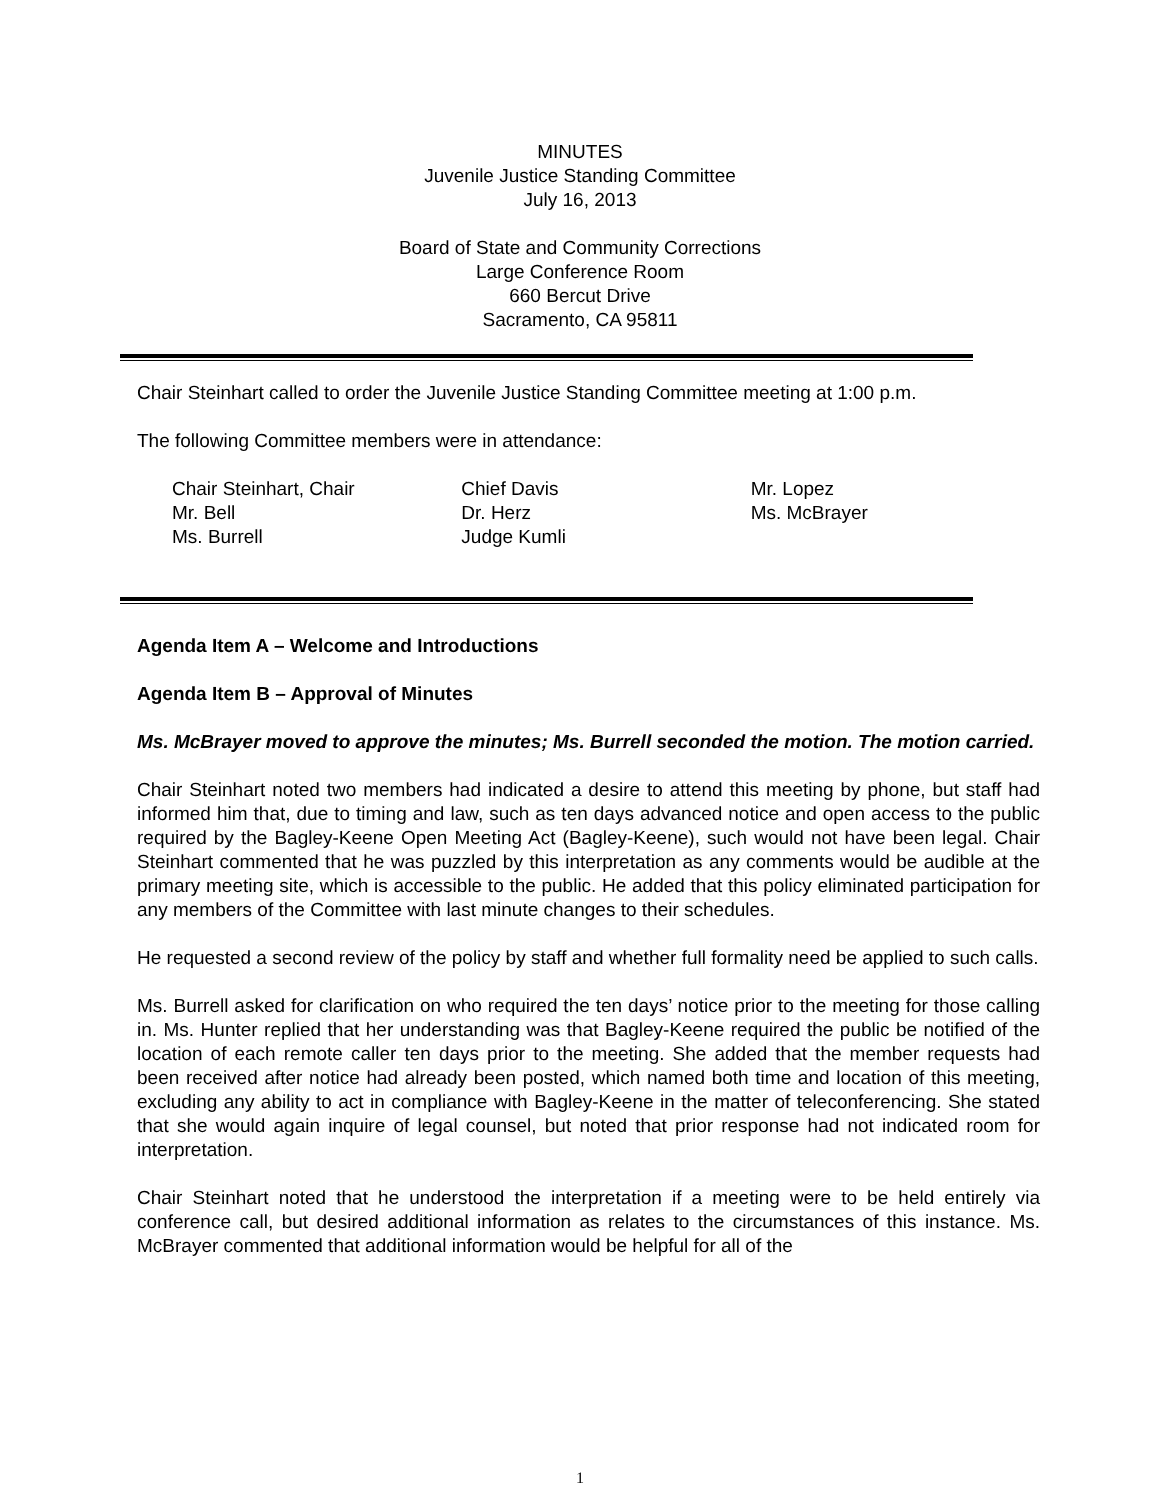MINUTES
Juvenile Justice Standing Committee
July 16, 2013
Board of State and Community Corrections
Large Conference Room
660 Bercut Drive
Sacramento, CA 95811
Chair Steinhart called to order the Juvenile Justice Standing Committee meeting at 1:00 p.m.
The following Committee members were in attendance:
Chair Steinhart, Chair
Mr. Bell
Ms. Burrell
Chief Davis
Dr. Herz
Judge Kumli
Mr. Lopez
Ms. McBrayer
Agenda Item A – Welcome and Introductions
Agenda Item B – Approval of Minutes
Ms. McBrayer moved to approve the minutes; Ms. Burrell seconded the motion. The motion carried.
Chair Steinhart noted two members had indicated a desire to attend this meeting by phone, but staff had informed him that, due to timing and law, such as ten days advanced notice and open access to the public required by the Bagley-Keene Open Meeting Act (Bagley-Keene), such would not have been legal. Chair Steinhart commented that he was puzzled by this interpretation as any comments would be audible at the primary meeting site, which is accessible to the public. He added that this policy eliminated participation for any members of the Committee with last minute changes to their schedules.
He requested a second review of the policy by staff and whether full formality need be applied to such calls.
Ms. Burrell asked for clarification on who required the ten days’ notice prior to the meeting for those calling in. Ms. Hunter replied that her understanding was that Bagley-Keene required the public be notified of the location of each remote caller ten days prior to the meeting. She added that the member requests had been received after notice had already been posted, which named both time and location of this meeting, excluding any ability to act in compliance with Bagley-Keene in the matter of teleconferencing. She stated that she would again inquire of legal counsel, but noted that prior response had not indicated room for interpretation.
Chair Steinhart noted that he understood the interpretation if a meeting were to be held entirely via conference call, but desired additional information as relates to the circumstances of this instance. Ms. McBrayer commented that additional information would be helpful for all of the
1